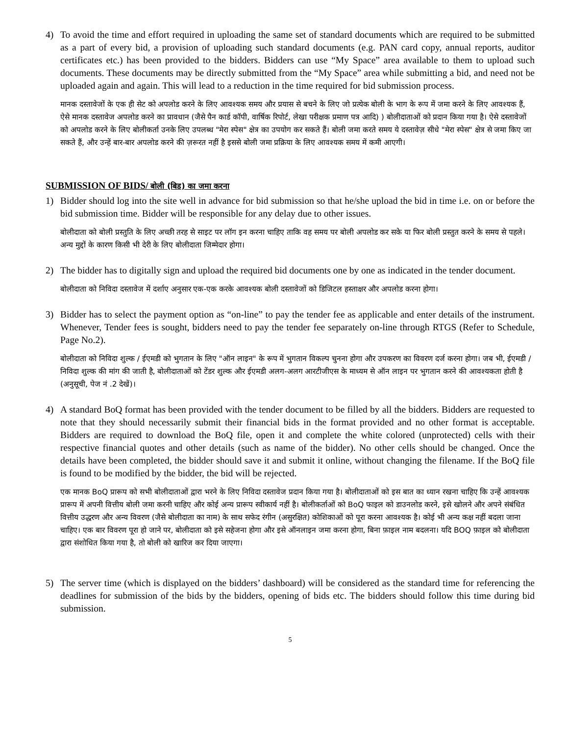4) To avoid the time and effort required in uploading the same set of standard documents which are required to be submitted as a part of every bid, a provision of uploading such standard documents (e.g. PAN card copy, annual reports, auditor certificates etc.) has been provided to the bidders. Bidders can use “My Space” area available to them to upload such documents. These documents may be directly submitted from the “My Space” area while submitting a bid, and need not be uploaded again and again. This will lead to a reduction in the time required for bid submission process.
मानक दस्तावेजों के एक ही सेट को अपलोड करने के लिए आवश्यक समय और प्रयास से बचने के लिए जो प्रत्येक बोली के भाग के रूप में जमा करने के लिए आवश्यक हैं, ऐसे मानक दस्तावेज अपलोड करने का प्रावधान (जैसे पैन कार्ड कॉपी, वार्षिक रिपोर्ट, लेखा परीक्षक प्रमाण पत्र आदि) ) बोलीदाताओं को प्रदान किया गया है। ऐसे दस्तावेजों को अपलोड करने के लिए बोलीकर्ता उनके लिए उपलब्ध "मेरा स्पेस" क्षेत्र का उपयोग कर सकते हैं। बोली जमा करते समय ये दस्तावेज़ सीधे "मेरा स्पेस" क्षेत्र से जमा किए जा सकते हैं, और उन्हें बार-बार अपलोड करने की ज़रूरत नहीं है इससे बोली जमा प्रक्रिया के लिए आवश्यक समय में कमी आएगी।
SUBMISSION OF BIDS/ बोली (बिड) का जमा करना
1) Bidder should log into the site well in advance for bid submission so that he/she upload the bid in time i.e. on or before the bid submission time. Bidder will be responsible for any delay due to other issues.
बोलीदाता को बोली प्रस्तुति के लिए अच्छी तरह से साइट पर लॉग इन करना चाहिए ताकि वह समय पर बोली अपलोड कर सके या फिर बोली प्रस्तुत करने के समय से पहले। अन्य मुद्दों के कारण किसी भी देरी के लिए बोलीदाता जिम्मेदार होगा।
2) The bidder has to digitally sign and upload the required bid documents one by one as indicated in the tender document.
बोलीदाता को निविदा दस्तावेज में दर्शाए अनुसार एक-एक करके आवश्यक बोली दस्तावेजों को डिजिटल हस्ताक्षर और अपलोड करना होगा।
3) Bidder has to select the payment option as “on-line” to pay the tender fee as applicable and enter details of the instrument. Whenever, Tender fees is sought, bidders need to pay the tender fee separately on-line through RTGS (Refer to Schedule, Page No.2).
बोलीदाता को निविदा शुल्क / ईएमडी को भुगतान के लिए "ऑन लाइन" के रूप में भुगतान विकल्प चुनना होगा और उपकरण का विवरण दर्ज करना होगा। जब भी, ईएमडी / निविदा शुल्क की मांग की जाती है, बोलीदाताओं को टेंडर शुल्क और ईएमडी अलग-अलग आरटीजीएस के माध्यम से ऑन लाइन पर भुगतान करने की आवश्यकता होती है (अनुसूची, पेज नं .2 देखें)।
4) A standard BoQ format has been provided with the tender document to be filled by all the bidders. Bidders are requested to note that they should necessarily submit their financial bids in the format provided and no other format is acceptable. Bidders are required to download the BoQ file, open it and complete the white colored (unprotected) cells with their respective financial quotes and other details (such as name of the bidder). No other cells should be changed. Once the details have been completed, the bidder should save it and submit it online, without changing the filename. If the BoQ file is found to be modified by the bidder, the bid will be rejected.
एक मानक BoQ प्रारूप को सभी बोलीदाताओं द्वारा भरने के लिए निविदा दस्तावेज प्रदान किया गया है। बोलीदाताओं को इस बात का ध्यान रखना चाहिए कि उन्हें आवश्यक प्रारूप में अपनी वित्तीय बोली जमा करनी चाहिए और कोई अन्य प्रारूप स्वीकार्य नहीं है। बोलीकर्ताओं को BoQ फाइल को डाउनलोड करने, इसे खोलने और अपने संबंधित वित्तीय उद्धरण और अन्य विवरण (जैसे बोलीदाता का नाम) के साथ सफेद रंगीन (असुरक्षित) कोशिकाओं को पूरा करना आवश्यक है। कोई भी अन्य कक्ष नहीं बदला जाना चाहिए। एक बार विवरण पूरा हो जाने पर, बोलीदाता को इसे सहेजना होगा और इसे ऑनलाइन जमा करना होगा, बिना फ़ाइल नाम बदलना। यदि BOQ फ़ाइल को बोलीदाता द्वारा संशोधित किया गया है, तो बोली को खारिज कर दिया जाएगा।
5) The server time (which is displayed on the bidders’ dashboard) will be considered as the standard time for referencing the deadlines for submission of the bids by the bidders, opening of bids etc. The bidders should follow this time during bid submission.
5